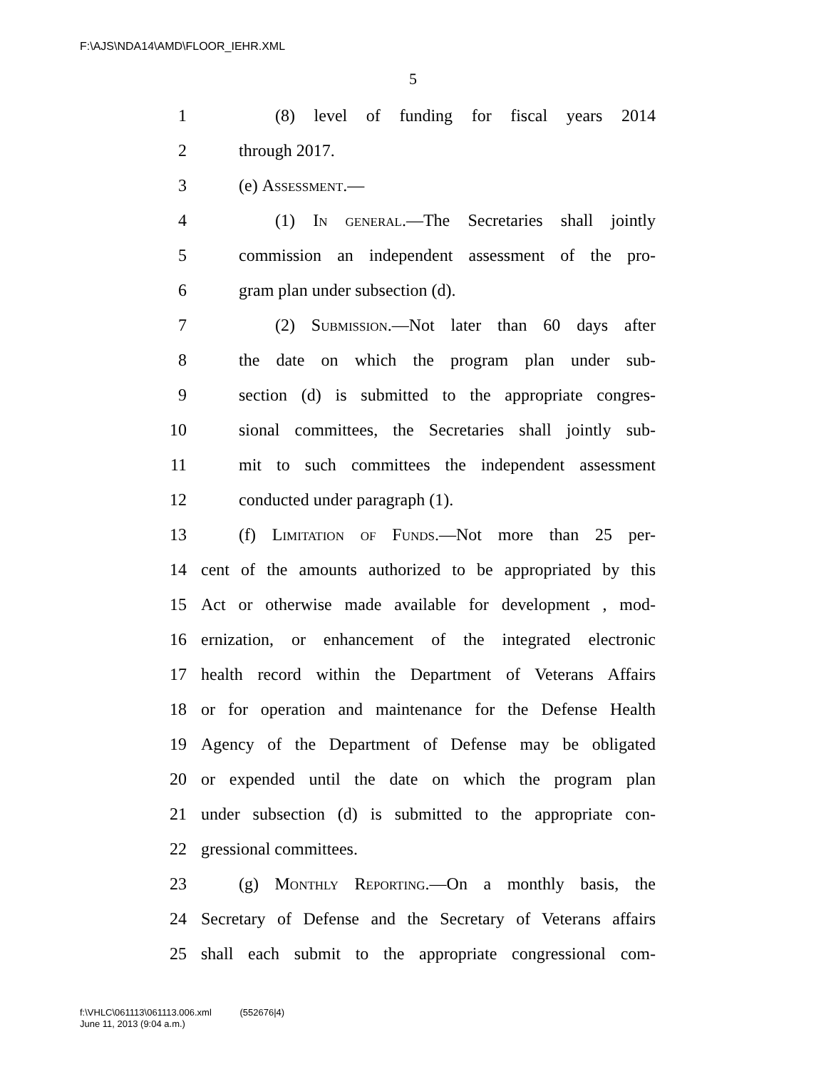F:\AJS\NDA14\AMD\FLOOR_IEHR.XML
5
1 (8) level of funding for fiscal years 2014
2 through 2017.
3 (e) Assessment.—
4 (1) In general.—The Secretaries shall jointly
5 commission an independent assessment of the pro-
6 gram plan under subsection (d).
7 (2) Submission.—Not later than 60 days after
8 the date on which the program plan under sub-
9 section (d) is submitted to the appropriate congres-
10 sional committees, the Secretaries shall jointly sub-
11 mit to such committees the independent assessment
12 conducted under paragraph (1).
13 (f) Limitation of Funds.—Not more than 25 per-
14 cent of the amounts authorized to be appropriated by this
15 Act or otherwise made available for development , mod-
16 ernization, or enhancement of the integrated electronic
17 health record within the Department of Veterans Affairs
18 or for operation and maintenance for the Defense Health
19 Agency of the Department of Defense may be obligated
20 or expended until the date on which the program plan
21 under subsection (d) is submitted to the appropriate con-
22 gressional committees.
23 (g) Monthly Reporting.—On a monthly basis, the
24 Secretary of Defense and the Secretary of Veterans affairs
25 shall each submit to the appropriate congressional com-
f:\VHLC\061113\061113.006.xml (552676|4)
June 11, 2013 (9:04 a.m.)